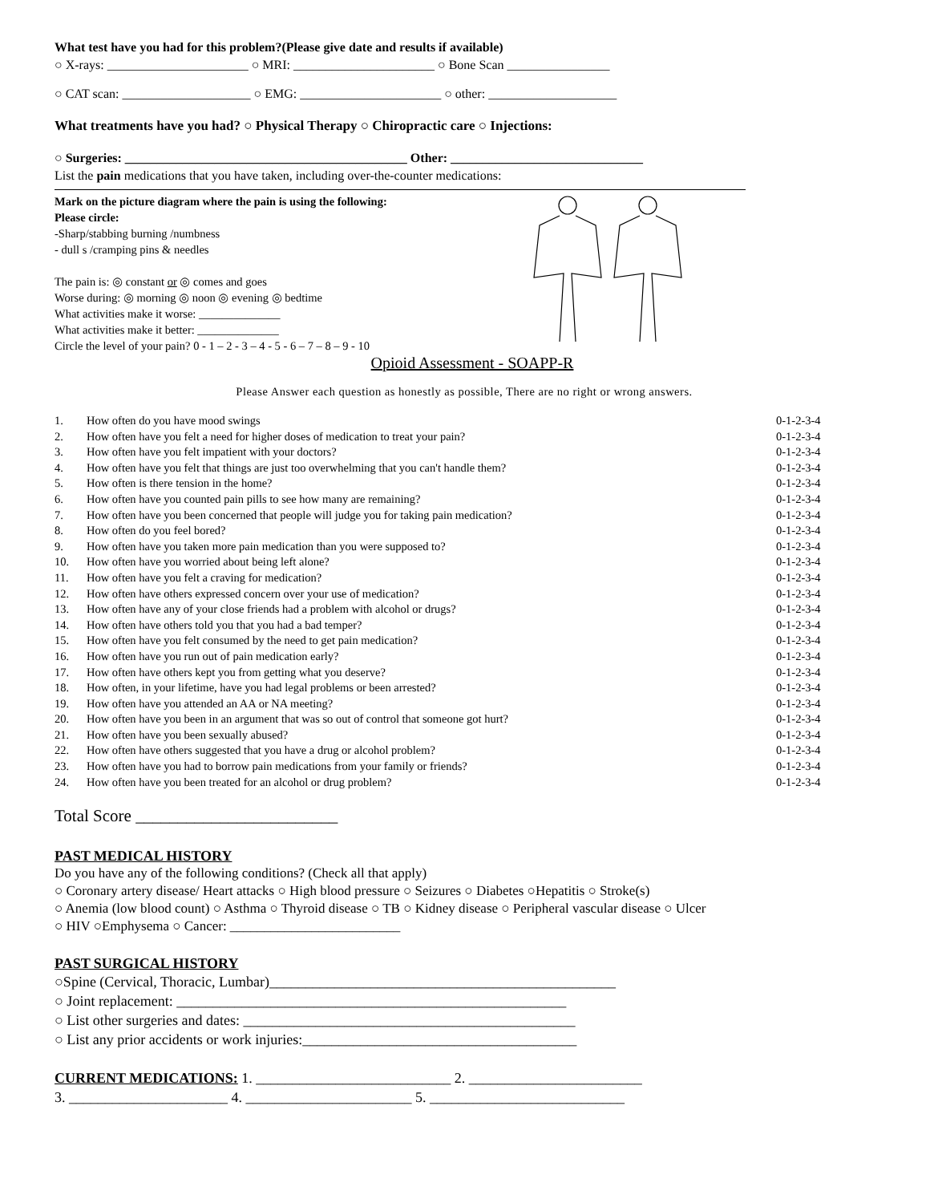What test have you had for this problem?(Please give date and results if available)
○ X-rays: ______________________ ○ MRI: ______________________ ○ Bone Scan ________________
○ CAT scan: ____________________ ○ EMG: ______________________ ○ other: ____________________
What treatments have you had? ○ Physical Therapy ○ Chiropractic care ○ Injections:
○ Surgeries: ____________________________________________ Other: ______________________________
List the pain medications that you have taken, including over-the-counter medications:
Mark on the picture diagram where the pain is using the following:
Please circle:
-Sharp/stabbing burning /numbness
- dull s /cramping pins & needles
The pain is: ◎ constant or ◎ comes and goes
Worse during: ◎ morning ◎ noon ◎ evening ◎ bedtime
What activities make it worse: ______________
What activities make it better: ______________
Circle the level of your pain? 0 - 1 – 2 - 3 – 4 - 5 - 6 – 7 – 8 – 9 - 10
Opioid Assessment - SOAPP-R
Please Answer each question as honestly as possible, There are no right or wrong answers.
| 1. | How often do you have mood swings | 0-1-2-3-4 |
| 2. | How often have you felt a need for higher doses of medication to treat your pain? | 0-1-2-3-4 |
| 3. | How often have you felt impatient with your doctors? | 0-1-2-3-4 |
| 4. | How often have you felt that things are just too overwhelming that you can't handle them? | 0-1-2-3-4 |
| 5. | How often is there tension in the home? | 0-1-2-3-4 |
| 6. | How often have you counted pain pills to see how many are remaining? | 0-1-2-3-4 |
| 7. | How often have you been concerned that people will judge you for taking pain medication? | 0-1-2-3-4 |
| 8. | How often do you feel bored? | 0-1-2-3-4 |
| 9. | How often have you taken more pain medication than you were supposed to? | 0-1-2-3-4 |
| 10. | How often have you worried about being left alone? | 0-1-2-3-4 |
| 11. | How often have you felt a craving for medication? | 0-1-2-3-4 |
| 12. | How often have others expressed concern over your use of medication? | 0-1-2-3-4 |
| 13. | How often have any of your close friends had a problem with alcohol or drugs? | 0-1-2-3-4 |
| 14. | How often have others told you that you had a bad temper? | 0-1-2-3-4 |
| 15. | How often have you felt consumed by the need to get pain medication? | 0-1-2-3-4 |
| 16. | How often have you run out of pain medication early? | 0-1-2-3-4 |
| 17. | How often have others kept you from getting what you deserve? | 0-1-2-3-4 |
| 18. | How often, in your lifetime, have you had legal problems or been arrested? | 0-1-2-3-4 |
| 19. | How often have you attended an AA or NA meeting? | 0-1-2-3-4 |
| 20. | How often have you been in an argument that was so out of control that someone got hurt? | 0-1-2-3-4 |
| 21. | How often have you been sexually abused? | 0-1-2-3-4 |
| 22. | How often have others suggested that you have a drug or alcohol problem? | 0-1-2-3-4 |
| 23. | How often have you had to borrow pain medications from your family or friends? | 0-1-2-3-4 |
| 24. | How often have you been treated for an alcohol or drug problem? | 0-1-2-3-4 |
Total Score ________________________
PAST MEDICAL HISTORY
Do you have any of the following conditions? (Check all that apply)
○ Coronary artery disease/ Heart attacks ○ High blood pressure ○ Seizures ○ Diabetes ○Hepatitis ○ Stroke(s)
○ Anemia (low blood count) ○ Asthma ○ Thyroid disease ○ TB ○ Kidney disease ○ Peripheral vascular disease ○ Ulcer
○ HIV ○Emphysema ○ Cancer: _________________________
PAST SURGICAL HISTORY
○Spine (Cervical, Thoracic, Lumbar)________________________________________________
○ Joint replacement: ______________________________________________________
○ List other surgeries and dates: ______________________________________________
○ List any prior accidents or work injuries:______________________________________
CURRENT MEDICATIONS: 1. ___________________________ 2. ________________________
3. ______________________ 4. _______________________ 5. ___________________________